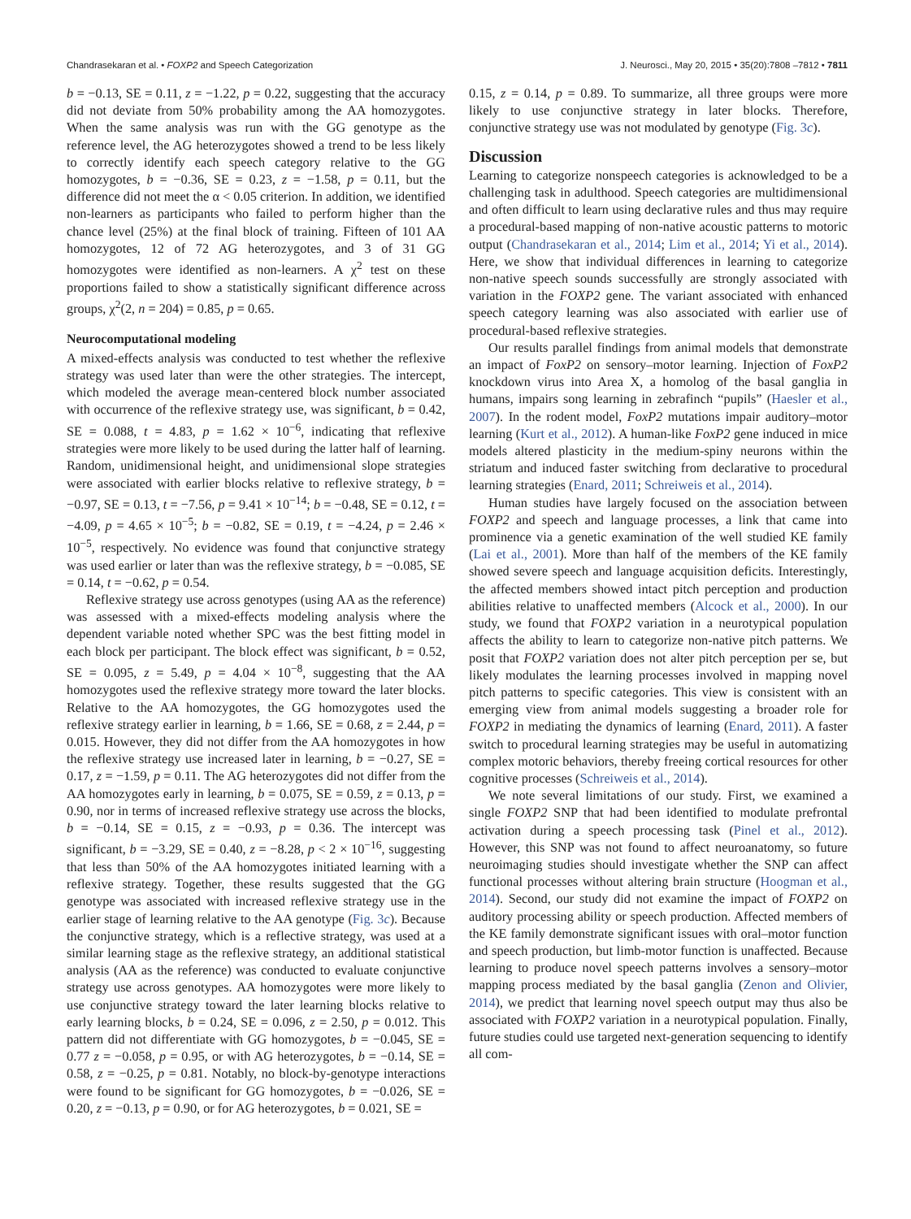Chandrasekaran et al. • FOXP2 and Speech Categorization J. Neurosci., May 20, 2015 • 35(20):7808 –7812 • 7811
b = −0.13, SE = 0.11, z = −1.22, p = 0.22, suggesting that the accuracy did not deviate from 50% probability among the AA homozygotes. When the same analysis was run with the GG genotype as the reference level, the AG heterozygotes showed a trend to be less likely to correctly identify each speech category relative to the GG homozygotes, b = −0.36, SE = 0.23, z = −1.58, p = 0.11, but the difference did not meet the α < 0.05 criterion. In addition, we identified non-learners as participants who failed to perform higher than the chance level (25%) at the final block of training. Fifteen of 101 AA homozygotes, 12 of 72 AG heterozygotes, and 3 of 31 GG homozygotes were identified as non-learners. A χ<sup>2</sup> test on these proportions failed to show a statistically significant difference across groups, χ<sup>2</sup>(2, n = 204) = 0.85, p = 0.65.
Neurocomputational modeling
A mixed-effects analysis was conducted to test whether the reflexive strategy was used later than were the other strategies. The intercept, which modeled the average mean-centered block number associated with occurrence of the reflexive strategy use, was significant, b = 0.42, SE = 0.088, t = 4.83, p = 1.62 × 10<sup>−6</sup>, indicating that reflexive strategies were more likely to be used during the latter half of learning. Random, unidimensional height, and unidimensional slope strategies were associated with earlier blocks relative to reflexive strategy, b = −0.97, SE = 0.13, t = −7.56, p = 9.41 × 10<sup>−14</sup>; b = −0.48, SE = 0.12, t = −4.09, p = 4.65 × 10<sup>−5</sup>; b = −0.82, SE = 0.19, t = −4.24, p = 2.46 × 10<sup>−5</sup>, respectively. No evidence was found that conjunctive strategy was used earlier or later than was the reflexive strategy, b = −0.085, SE = 0.14, t = −0.62, p = 0.54.
Reflexive strategy use across genotypes (using AA as the reference) was assessed with a mixed-effects modeling analysis where the dependent variable noted whether SPC was the best fitting model in each block per participant. The block effect was significant, b = 0.52, SE = 0.095, z = 5.49, p = 4.04 × 10<sup>−8</sup>, suggesting that the AA homozygotes used the reflexive strategy more toward the later blocks. Relative to the AA homozygotes, the GG homozygotes used the reflexive strategy earlier in learning, b = 1.66, SE = 0.68, z = 2.44, p = 0.015. However, they did not differ from the AA homozygotes in how the reflexive strategy use increased later in learning, b = −0.27, SE = 0.17, z = −1.59, p = 0.11. The AG heterozygotes did not differ from the AA homozygotes early in learning, b = 0.075, SE = 0.59, z = 0.13, p = 0.90, nor in terms of increased reflexive strategy use across the blocks, b = −0.14, SE = 0.15, z = −0.93, p = 0.36. The intercept was significant, b = −3.29, SE = 0.40, z = −8.28, p < 2 × 10<sup>−16</sup>, suggesting that less than 50% of the AA homozygotes initiated learning with a reflexive strategy. Together, these results suggested that the GG genotype was associated with increased reflexive strategy use in the earlier stage of learning relative to the AA genotype (Fig. 3c). Because the conjunctive strategy, which is a reflective strategy, was used at a similar learning stage as the reflexive strategy, an additional statistical analysis (AA as the reference) was conducted to evaluate conjunctive strategy use across genotypes. AA homozygotes were more likely to use conjunctive strategy toward the later learning blocks relative to early learning blocks, b = 0.24, SE = 0.096, z = 2.50, p = 0.012. This pattern did not differentiate with GG homozygotes, b = −0.045, SE = 0.77 z = −0.058, p = 0.95, or with AG heterozygotes, b = −0.14, SE = 0.58, z = −0.25, p = 0.81. Notably, no block-by-genotype interactions were found to be significant for GG homozygotes, b = −0.026, SE = 0.20, z = −0.13, p = 0.90, or for AG heterozygotes, b = 0.021, SE =
0.15, z = 0.14, p = 0.89. To summarize, all three groups were more likely to use conjunctive strategy in later blocks. Therefore, conjunctive strategy use was not modulated by genotype (Fig. 3c).
Discussion
Learning to categorize nonspeech categories is acknowledged to be a challenging task in adulthood. Speech categories are multidimensional and often difficult to learn using declarative rules and thus may require a procedural-based mapping of non-native acoustic patterns to motoric output (Chandrasekaran et al., 2014; Lim et al., 2014; Yi et al., 2014). Here, we show that individual differences in learning to categorize non-native speech sounds successfully are strongly associated with variation in the FOXP2 gene. The variant associated with enhanced speech category learning was also associated with earlier use of procedural-based reflexive strategies.
Our results parallel findings from animal models that demonstrate an impact of FoxP2 on sensory–motor learning. Injection of FoxP2 knockdown virus into Area X, a homolog of the basal ganglia in humans, impairs song learning in zebrafinch “pupils” (Haesler et al., 2007). In the rodent model, FoxP2 mutations impair auditory–motor learning (Kurt et al., 2012). A human-like FoxP2 gene induced in mice models altered plasticity in the medium-spiny neurons within the striatum and induced faster switching from declarative to procedural learning strategies (Enard, 2011; Schreiweis et al., 2014).
Human studies have largely focused on the association between FOXP2 and speech and language processes, a link that came into prominence via a genetic examination of the well studied KE family (Lai et al., 2001). More than half of the members of the KE family showed severe speech and language acquisition deficits. Interestingly, the affected members showed intact pitch perception and production abilities relative to unaffected members (Alcock et al., 2000). In our study, we found that FOXP2 variation in a neurotypical population affects the ability to learn to categorize non-native pitch patterns. We posit that FOXP2 variation does not alter pitch perception per se, but likely modulates the learning processes involved in mapping novel pitch patterns to specific categories. This view is consistent with an emerging view from animal models suggesting a broader role for FOXP2 in mediating the dynamics of learning (Enard, 2011). A faster switch to procedural learning strategies may be useful in automatizing complex motoric behaviors, thereby freeing cortical resources for other cognitive processes (Schreiweis et al., 2014).
We note several limitations of our study. First, we examined a single FOXP2 SNP that had been identified to modulate prefrontal activation during a speech processing task (Pinel et al., 2012). However, this SNP was not found to affect neuroanatomy, so future neuroimaging studies should investigate whether the SNP can affect functional processes without altering brain structure (Hoogman et al., 2014). Second, our study did not examine the impact of FOXP2 on auditory processing ability or speech production. Affected members of the KE family demonstrate significant issues with oral–motor function and speech production, but limb-motor function is unaffected. Because learning to produce novel speech patterns involves a sensory–motor mapping process mediated by the basal ganglia (Zenon and Olivier, 2014), we predict that learning novel speech output may thus also be associated with FOXP2 variation in a neurotypical population. Finally, future studies could use targeted next-generation sequencing to identify all com-